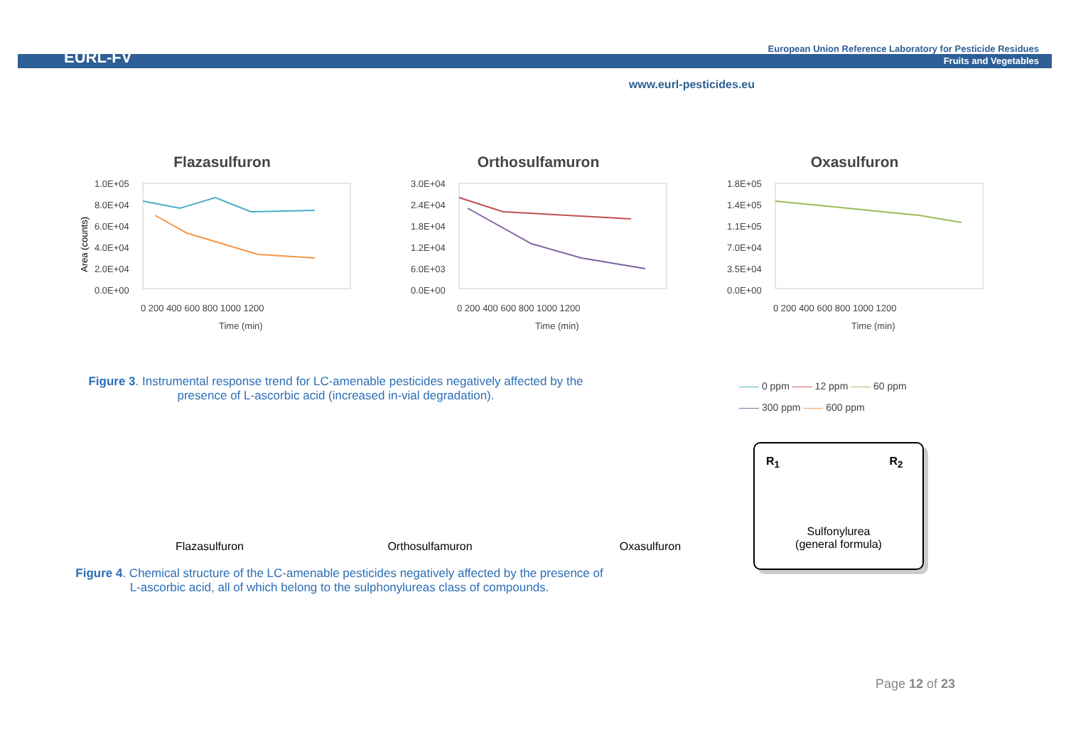EURL-FV
European Union Reference Laboratory for Pesticide Residues
Fruits and Vegetables
www.eurl-pesticides.eu
Flazasulfuron
Area (counts)
1.0E+05
8.0E+04
6.0E+04
4.0E+04
2.0E+04
0.0E+00
0 200 400 600 800 1000 1200
Time (min)
Orthosulfamuron
3.0E+04
2.4E+04
1.8E+04
1.2E+04
6.0E+03
0.0E+00
0 200 400 600 800 1000 1200
Time (min)
Oxasulfuron
1.8E+05
1.4E+05
1.1E+05
7.0E+04
3.5E+04
0.0E+00
0 200 400 600 800 1000 1200
Time (min)
Figure 3. Instrumental response trend for LC-amenable pesticides negatively affected by the presence of L-ascorbic acid (increased in-vial degradation).
—— 0 ppm —— 12 ppm —— 60 ppm
—— 300 ppm —— 600 ppm
Flazasulfuron Orthosulfamuron Oxasulfuron
R<sub>1</sub> R<sub>2</sub>
Sulfonylurea
(general formula)
Figure 4. Chemical structure of the LC-amenable pesticides negatively affected by the presence of L-ascorbic acid, all of which belong to the sulphonylureas class of compounds.
Page 12 of 23